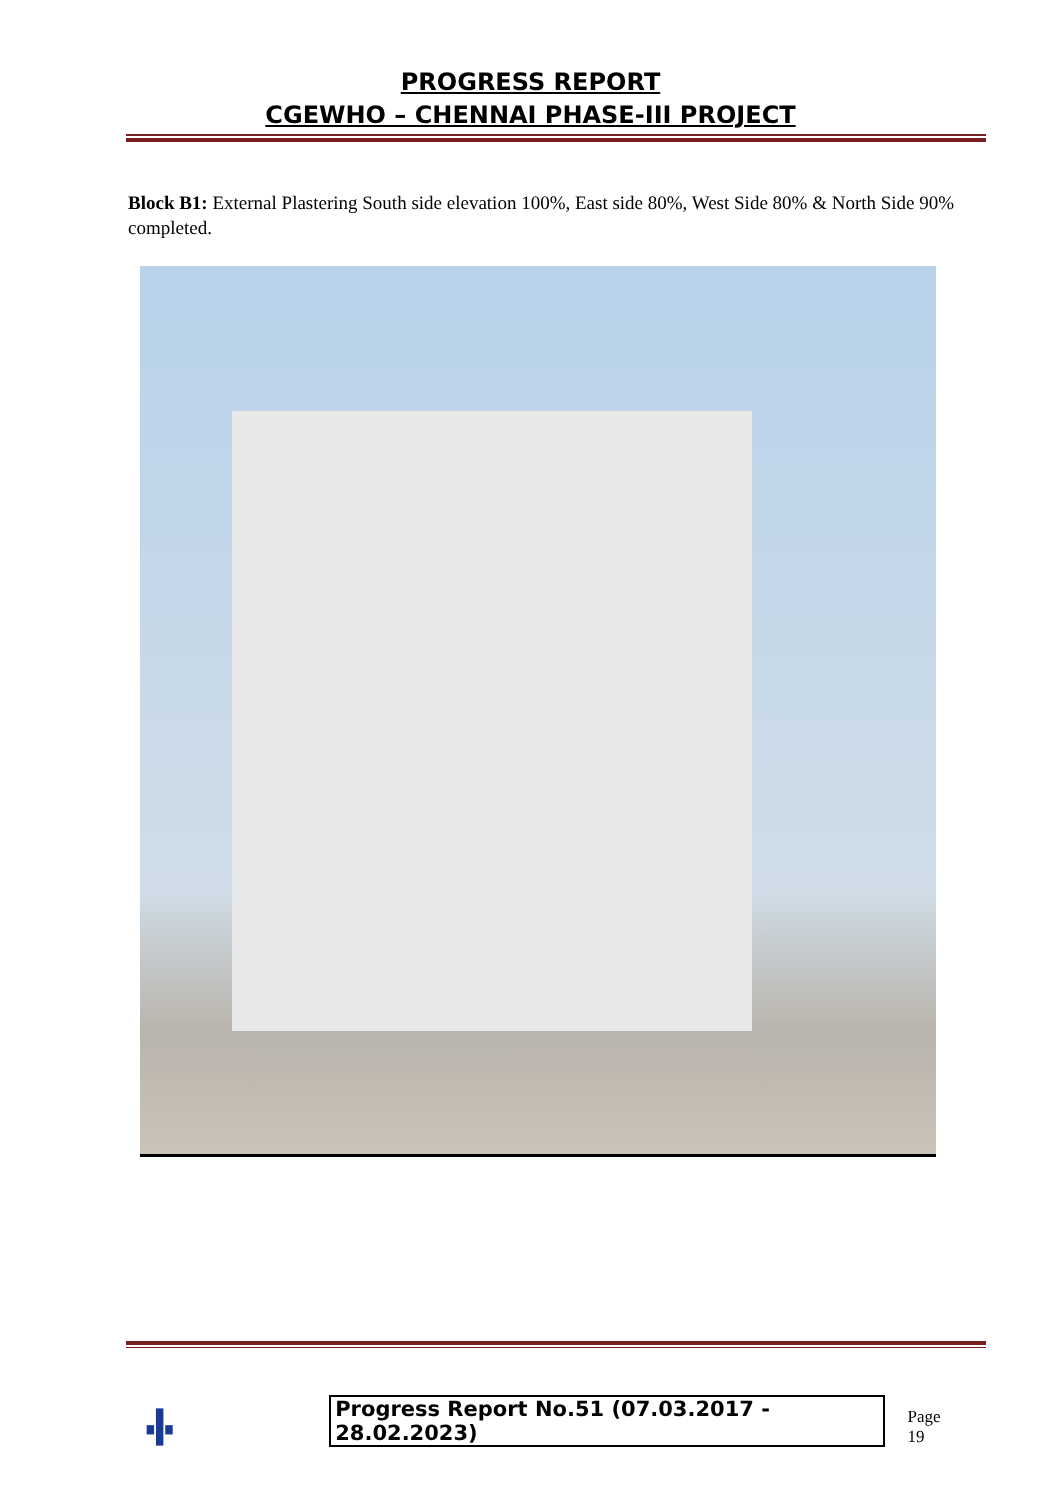PROGRESS REPORT
CGEWHO – CHENNAI PHASE-III PROJECT
Block B1: External Plastering South side elevation 100%, East side 80%, West Side 80% & North Side 90% completed.
Progress Report No.51 (07.03.2017 - 28.02.2023) Page 19